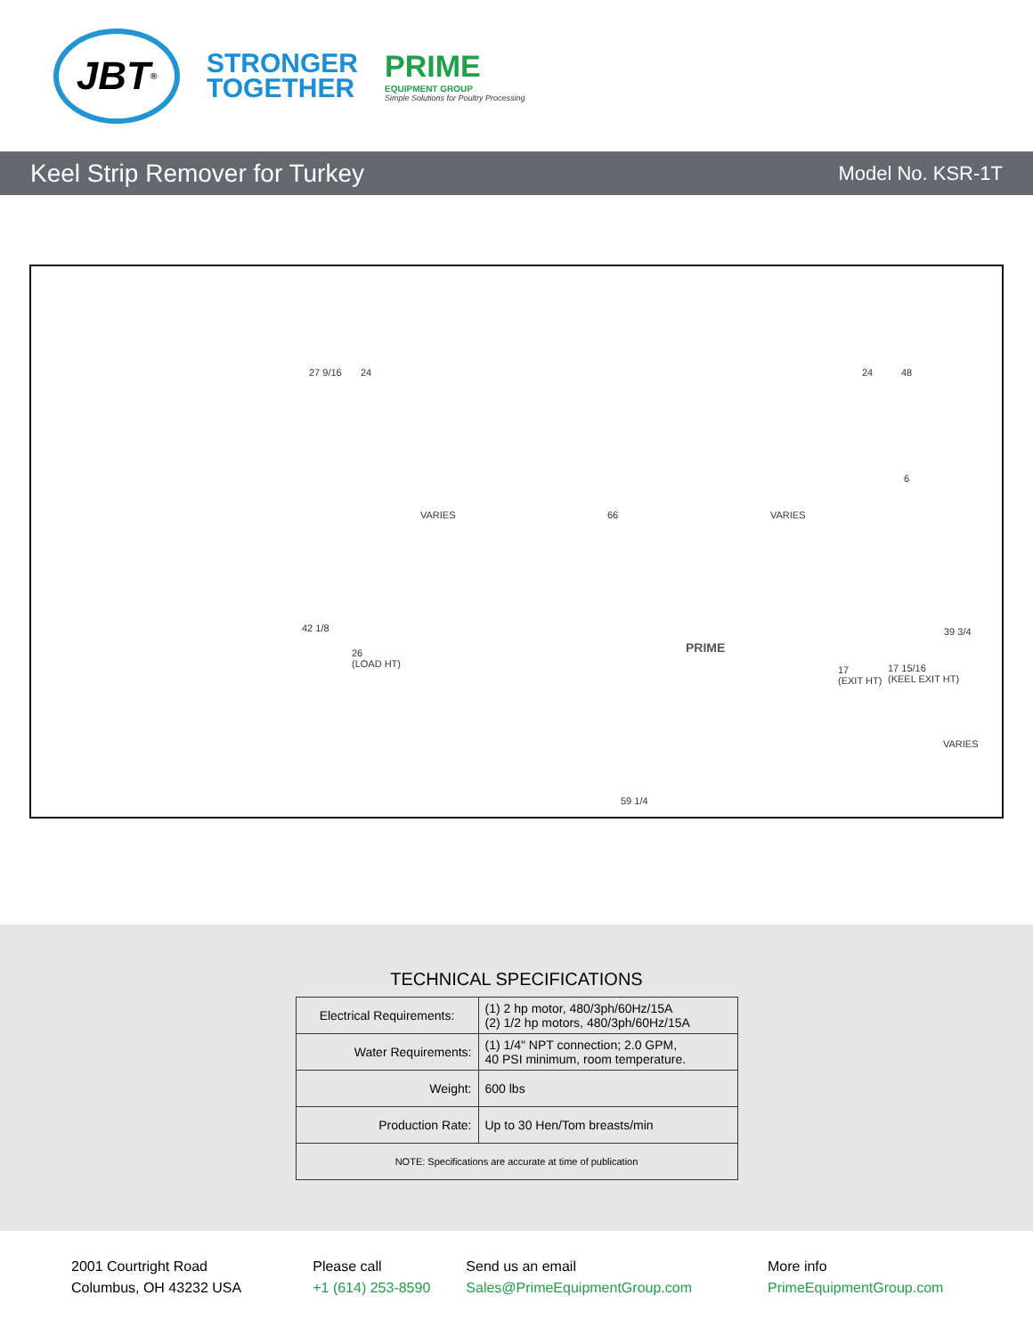JBT<sup>®</sup>
STRONGER
TOGETHER
PRIME
EQUIPMENT GROUP
Simple Solutions for Poultry Processing
Keel Strip Remover for Turkey Model No. KSR-1T
27 9/16 24 24 48
6
VARIES 66 VARIES
42 1/8
26
(LOAD HT)
39 3/4
17
(EXIT HT)
17 15/16
(KEEL EXIT HT)
VARIES
59 1/4
PRIME
TECHNICAL SPECIFICATIONS
| Electrical Requirements: | (1) 2 hp motor, 480/3ph/60Hz/15A (2) 1/2 hp motors, 480/3ph/60Hz/15A |
| Water Requirements: | (1) 1/4" NPT connection; 2.0 GPM, 40 PSI minimum, room temperature. |
| Weight: | 600 lbs |
| Production Rate: | Up to 30 Hen/Tom breasts/min |
| NOTE: Specifications are accurate at time of publication | |
2001 Courtright Road
Columbus, OH 43232 USA
Please call
+1 (614) 253-8590
Send us an email
Sales@PrimeEquipmentGroup.com
More info
PrimeEquipmentGroup.com